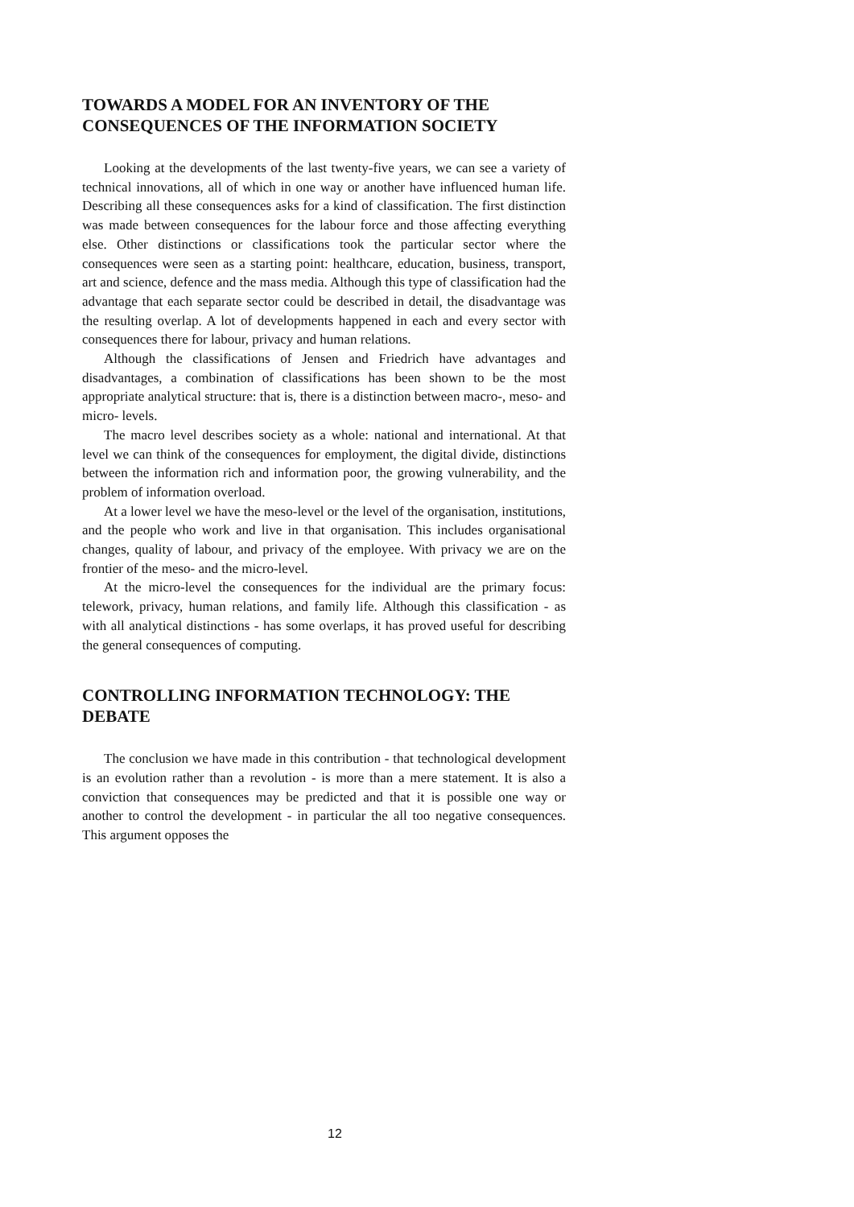TOWARDS A MODEL FOR AN INVENTORY OF THE CONSEQUENCES OF THE INFORMATION SOCIETY
Looking at the developments of the last twenty-five years, we can see a variety of technical innovations, all of which in one way or another have influenced human life. Describing all these consequences asks for a kind of classification. The first distinction was made between consequences for the labour force and those affecting everything else. Other distinctions or classifications took the particular sector where the consequences were seen as a starting point: healthcare, education, business, transport, art and science, defence and the mass media. Although this type of classification had the advantage that each separate sector could be described in detail, the disadvantage was the resulting overlap. A lot of developments happened in each and every sector with consequences there for labour, privacy and human relations.
Although the classifications of Jensen and Friedrich have advantages and disadvantages, a combination of classifications has been shown to be the most appropriate analytical structure: that is, there is a distinction between macro-, meso- and micro- levels.
The macro level describes society as a whole: national and international. At that level we can think of the consequences for employment, the digital divide, distinctions between the information rich and information poor, the growing vulnerability, and the problem of information overload.
At a lower level we have the meso-level or the level of the organisation, institutions, and the people who work and live in that organisation. This includes organisational changes, quality of labour, and privacy of the employee. With privacy we are on the frontier of the meso- and the micro-level.
At the micro-level the consequences for the individual are the primary focus: telework, privacy, human relations, and family life. Although this classification - as with all analytical distinctions - has some overlaps, it has proved useful for describing the general consequences of computing.
CONTROLLING INFORMATION TECHNOLOGY: THE DEBATE
The conclusion we have made in this contribution - that technological development is an evolution rather than a revolution - is more than a mere statement. It is also a conviction that consequences may be predicted and that it is possible one way or another to control the development - in particular the all too negative consequences. This argument opposes the
12